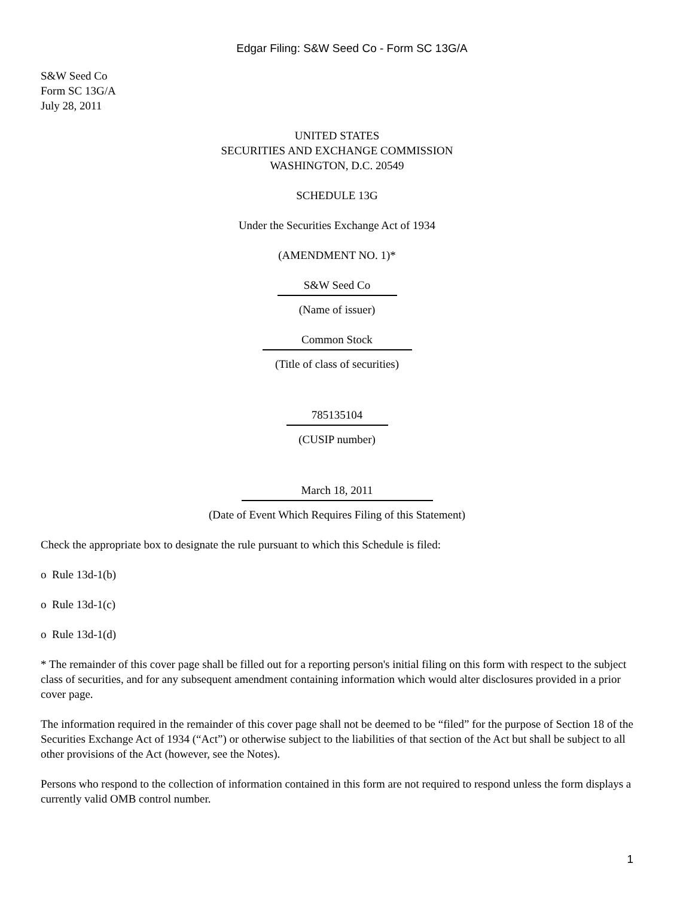Edgar Filing: S&W Seed Co - Form SC 13G/A
S&W Seed Co
Form SC 13G/A
July 28, 2011
UNITED STATES
SECURITIES AND EXCHANGE COMMISSION
WASHINGTON, D.C. 20549
SCHEDULE 13G
Under the Securities Exchange Act of 1934
(AMENDMENT NO. 1)*
S&W Seed Co
(Name of issuer)
Common Stock
(Title of class of securities)
785135104
(CUSIP number)
March 18, 2011
(Date of Event Which Requires Filing of this Statement)
Check the appropriate box to designate the rule pursuant to which this Schedule is filed:
o Rule 13d-1(b)
o Rule 13d-1(c)
o Rule 13d-1(d)
* The remainder of this cover page shall be filled out for a reporting person's initial filing on this form with respect to the subject class of securities, and for any subsequent amendment containing information which would alter disclosures provided in a prior cover page.
The information required in the remainder of this cover page shall not be deemed to be “filed” for the purpose of Section 18 of the Securities Exchange Act of 1934 (“Act”) or otherwise subject to the liabilities of that section of the Act but shall be subject to all other provisions of the Act (however, see the Notes).
Persons who respond to the collection of information contained in this form are not required to respond unless the form displays a currently valid OMB control number.
1